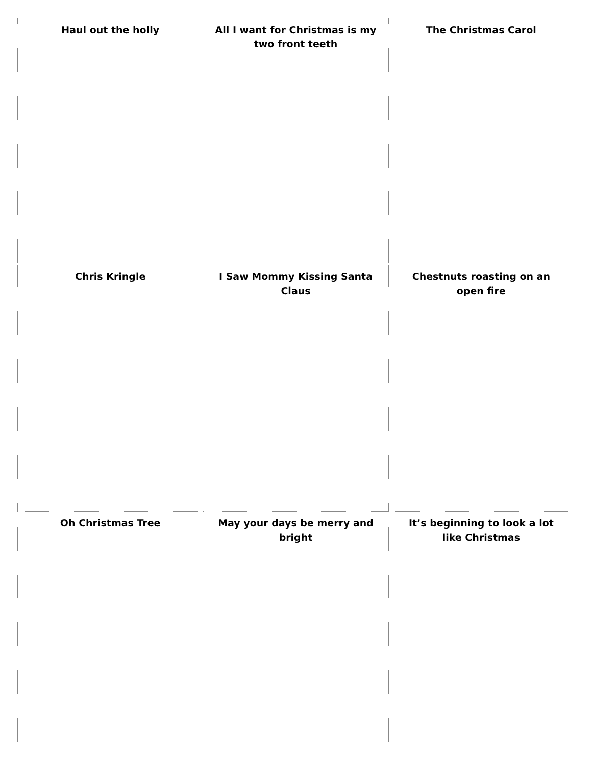| Haul out the holly | All I want for Christmas is my two front teeth | The Christmas Carol |
| Chris Kringle | I Saw Mommy Kissing Santa Claus | Chestnuts roasting on an open fire |
| Oh Christmas Tree | May your days be merry and bright | It’s beginning to look a lot like Christmas |